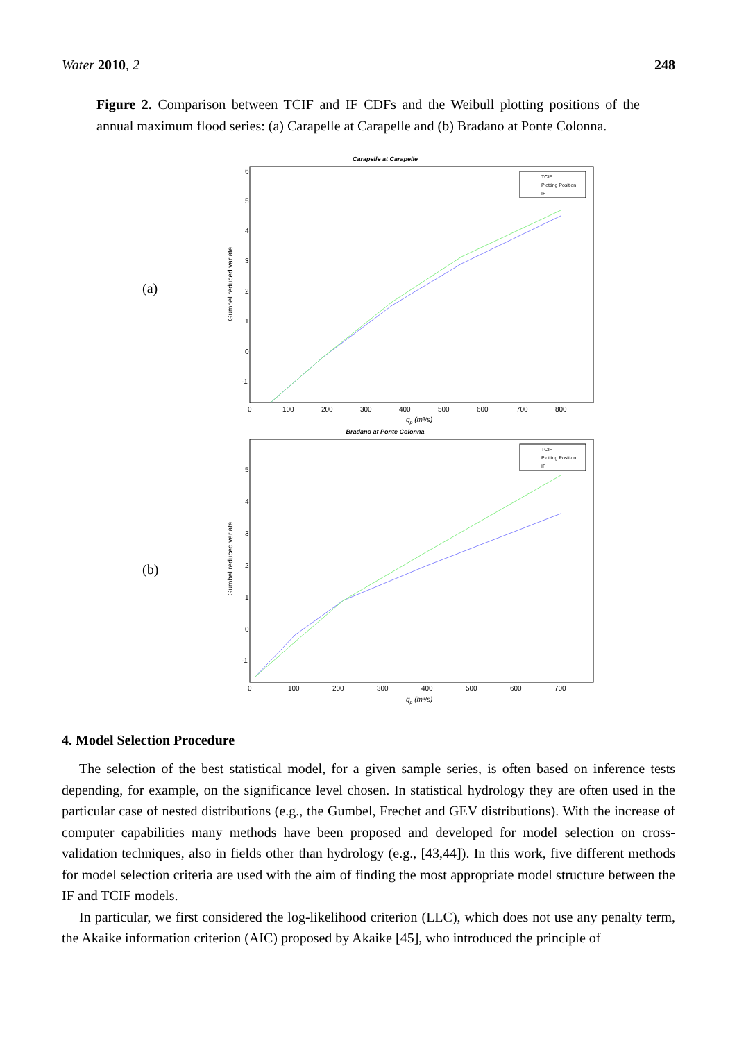Water 2010, 2 248
Figure 2. Comparison between TCIF and IF CDFs and the Weibull plotting positions of the annual maximum flood series: (a) Carapelle at Carapelle and (b) Bradano at Ponte Colonna.
(a)
Carapelle at Carapelle
Gumbel reduced variate
6
5
4
3
2
1
0
-1
0
100
200
300
400
500
600
700
800
qp (m³/s)
TCIF
Plotting Position
IF
(b)
Bradano at Ponte Colonna
Gumbel reduced variate
5
4
3
2
1
0
-1
0
100
200
300
400
500
600
700
qp (m³/s)
TCIF
Plotting Position
IF
4. Model Selection Procedure
The selection of the best statistical model, for a given sample series, is often based on inference tests depending, for example, on the significance level chosen. In statistical hydrology they are often used in the particular case of nested distributions (e.g., the Gumbel, Frechet and GEV distributions). With the increase of computer capabilities many methods have been proposed and developed for model selection on cross-validation techniques, also in fields other than hydrology (e.g., [43,44]). In this work, five different methods for model selection criteria are used with the aim of finding the most appropriate model structure between the IF and TCIF models.
In particular, we first considered the log-likelihood criterion (LLC), which does not use any penalty term, the Akaike information criterion (AIC) proposed by Akaike [45], who introduced the principle of